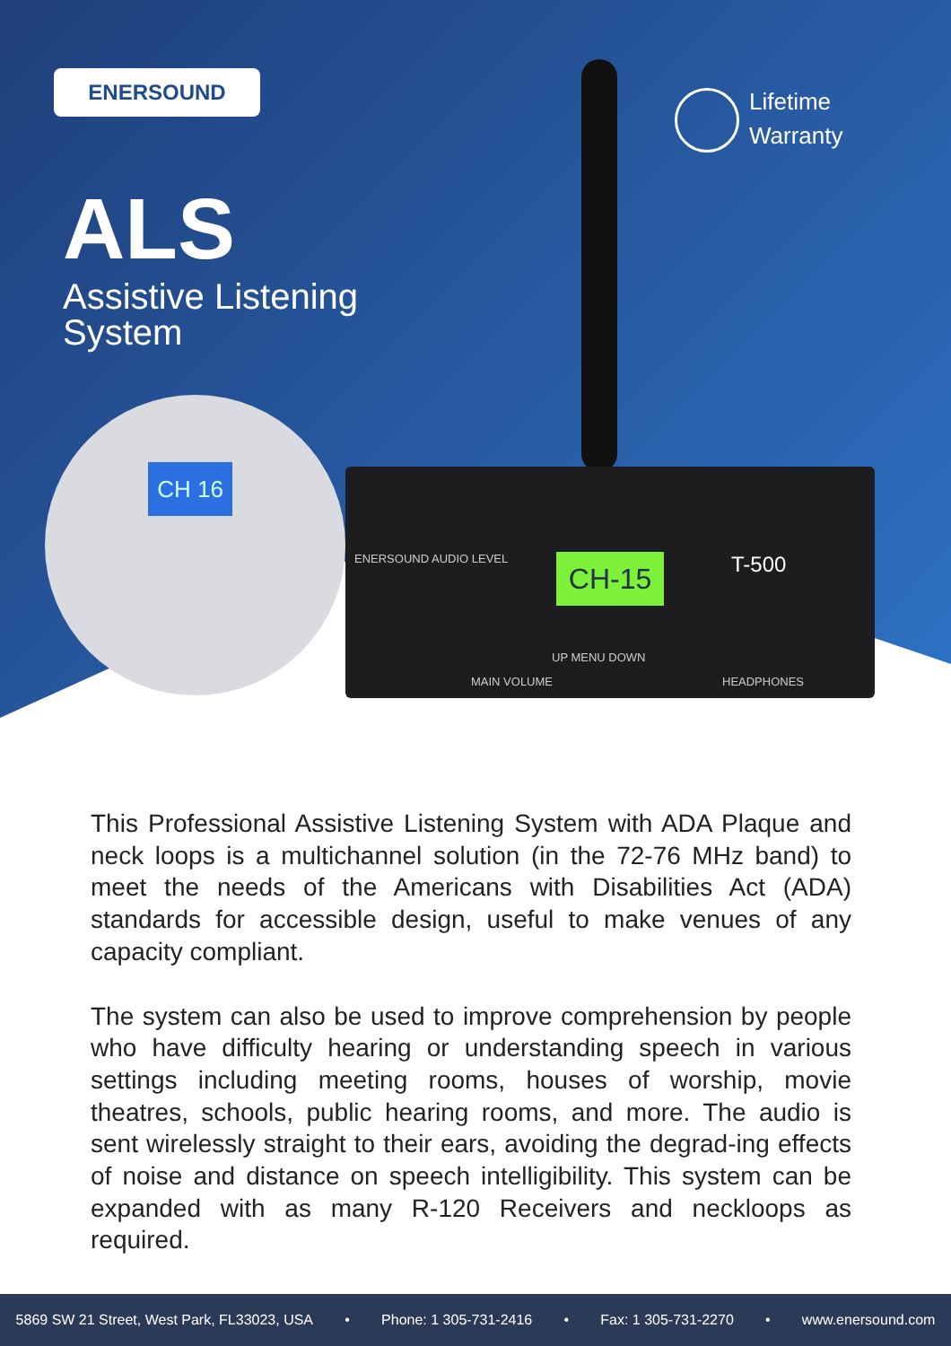ENERSOUND
Lifetime
Warranty
ALS
Assistive Listening
System
ENERSOUND AUDIO LEVEL T-500
CH-15
MAIN VOLUME
UP MENU DOWN
HEADPHONES
CH 16
This Professional Assistive Listening System with ADA Plaque and neck loops is a multichannel solution (in the 72-76 MHz band) to meet the needs of the Americans with Disabilities Act (ADA) standards for accessible design, useful to make venues of any capacity compliant.
The system can also be used to improve comprehension by people who have difficulty hearing or understanding speech in various settings including meeting rooms, houses of worship, movie theatres, schools, public hearing rooms, and more. The audio is sent wirelessly straight to their ears, avoiding the degrad-ing effects of noise and distance on speech intelligibility. This system can be expanded with as many R-120 Receivers and neckloops as required.
5869 SW 21 Street, West Park, FL33023, USA • Phone: 1 305-731-2416 • Fax: 1 305-731-2270 • www.enersound.com